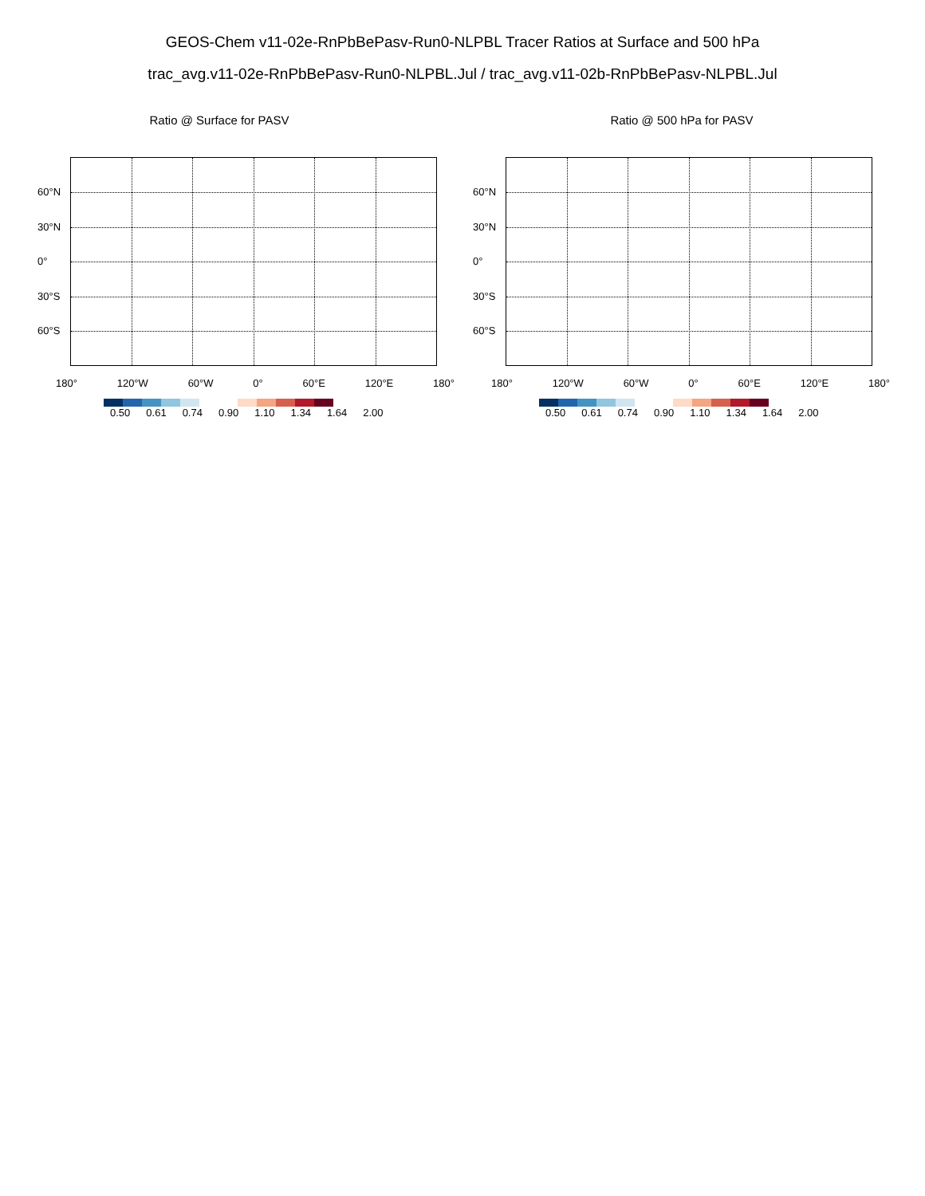GEOS-Chem v11-02e-RnPbBePasv-Run0-NLPBL Tracer Ratios at Surface and 500 hPa
trac_avg.v11-02e-RnPbBePasv-Run0-NLPBL.Jul / trac_avg.v11-02b-RnPbBePasv-NLPBL.Jul
Ratio @ Surface for PASV
60°N
30°N
0°
30°S
60°S
180° 120°W 60°W 0° 60°E 120°E 180°
0.50 0.61 0.74 0.90 1.10 1.34 1.64 2.00
Ratio @ 500 hPa for PASV
60°N
30°N
0°
30°S
60°S
180° 120°W 60°W 0° 60°E 120°E 180°
0.50 0.61 0.74 0.90 1.10 1.34 1.64 2.00